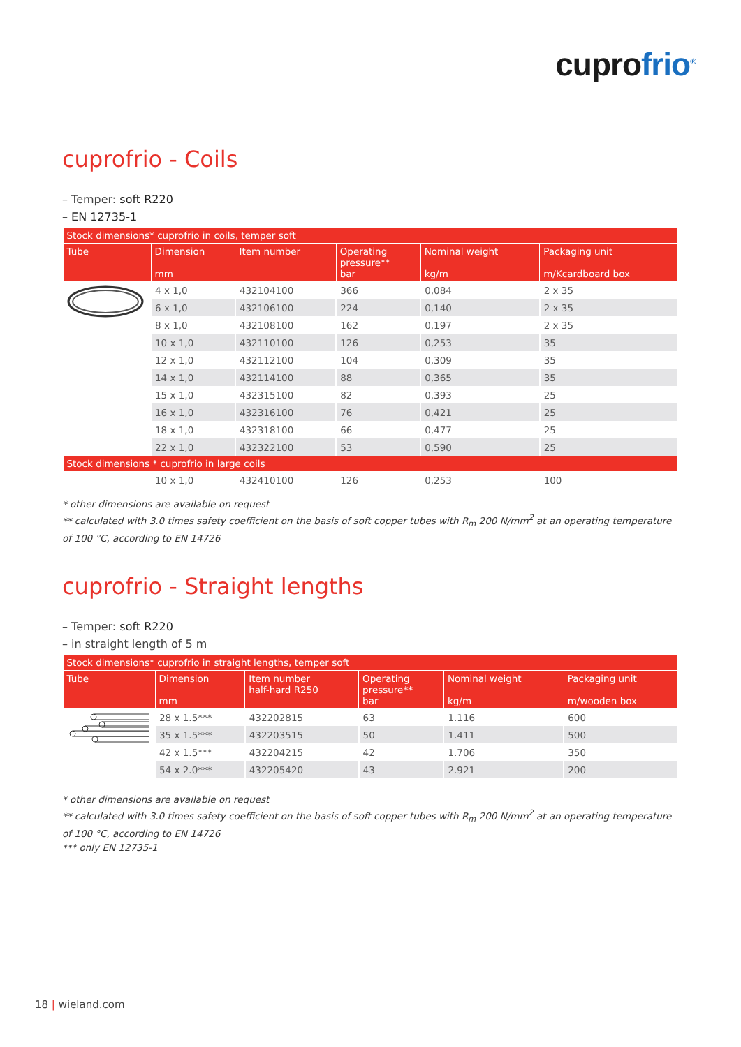cuprofrio<sup>®</sup>
cuprofrio - Coils
– Temper: soft R220
– EN 12735-1
| Stock dimensions* cuprofrio in coils, temper soft | | | | | |
| --- | --- | --- | --- | --- | --- |
| Tube | Dimension mm | Item number | Operating pressure** bar | Nominal weight kg/m | Packaging unit m/Kcardboard box |
| | 4 x 1,0 | 432104100 | 366 | 0,084 | 2 x 35 |
| | 6 x 1,0 | 432106100 | 224 | 0,140 | 2 x 35 |
| | 8 x 1,0 | 432108100 | 162 | 0,197 | 2 x 35 |
| | 10 x 1,0 | 432110100 | 126 | 0,253 | 35 |
| | 12 x 1,0 | 432112100 | 104 | 0,309 | 35 |
| | 14 x 1,0 | 432114100 | 88 | 0,365 | 35 |
| | 15 x 1,0 | 432315100 | 82 | 0,393 | 25 |
| | 16 x 1,0 | 432316100 | 76 | 0,421 | 25 |
| | 18 x 1,0 | 432318100 | 66 | 0,477 | 25 |
| | 22 x 1,0 | 432322100 | 53 | 0,590 | 25 |
| Stock dimensions * cuprofrio in large coils | | | | | |
| | 10 x 1,0 | 432410100 | 126 | 0,253 | 100 |
* other dimensions are available on request
** calculated with 3.0 times safety coefficient on the basis of soft copper tubes with R<sub>m</sub> 200 N/mm<sup>2</sup> at an operating temperature of 100 °C, according to EN 14726
cuprofrio - Straight lengths
– Temper: soft R220
– in straight length of 5 m
| Stock dimensions* cuprofrio in straight lengths, temper soft | | | | | |
| --- | --- | --- | --- | --- | --- |
| Tube | Dimension mm | Item number half-hard R250 | Operating pressure** bar | Nominal weight kg/m | Packaging unit m/wooden box |
| | 28 x 1.5*** | 432202815 | 63 | 1.116 | 600 |
| | 35 x 1.5*** | 432203515 | 50 | 1.411 | 500 |
| | 42 x 1.5*** | 432204215 | 42 | 1.706 | 350 |
| | 54 x 2.0*** | 432205420 | 43 | 2.921 | 200 |
* other dimensions are available on request
** calculated with 3.0 times safety coefficient on the basis of soft copper tubes with R<sub>m</sub> 200 N/mm<sup>2</sup> at an operating temperature of 100 °C, according to EN 14726
*** only EN 12735-1
18 | wieland.com